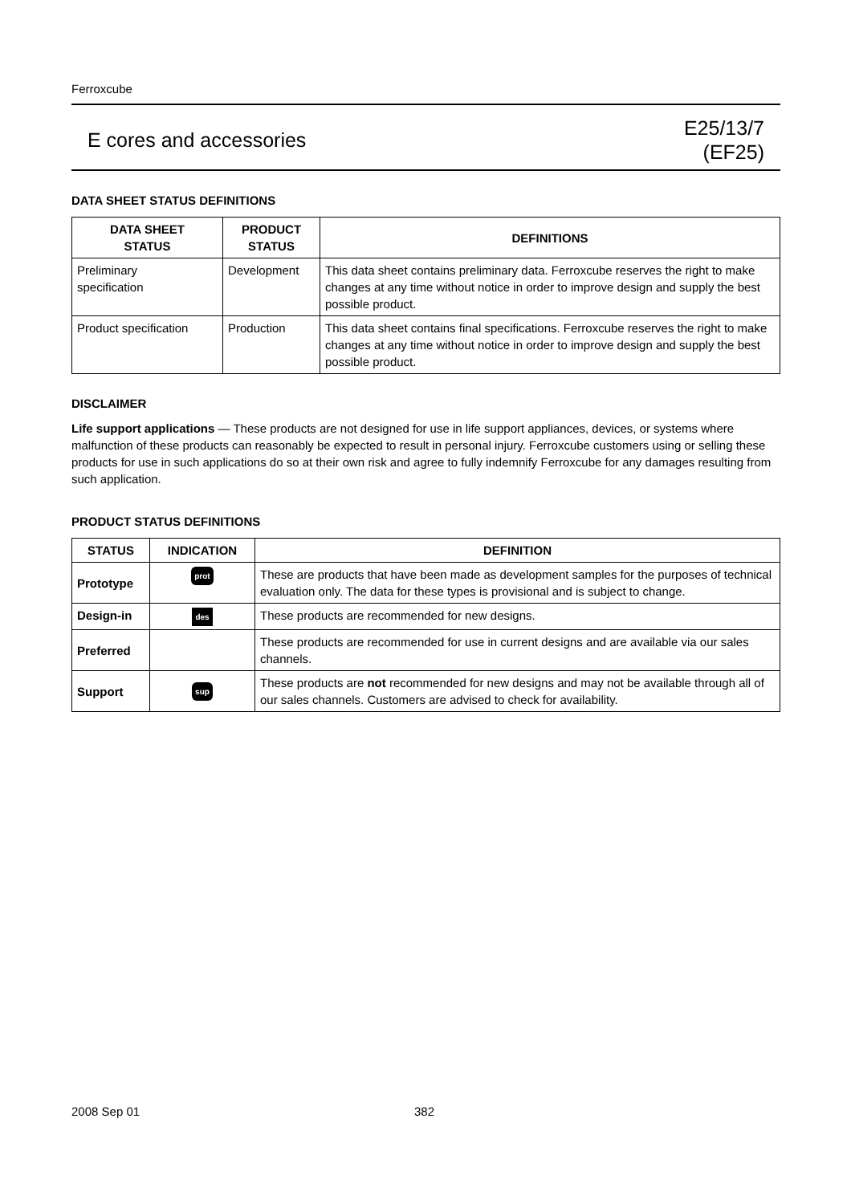Ferroxcube
E cores and accessories
E25/13/7
(EF25)
DATA SHEET STATUS DEFINITIONS
| DATA SHEET STATUS | PRODUCT STATUS | DEFINITIONS |
| --- | --- | --- |
| Preliminary specification | Development | This data sheet contains preliminary data. Ferroxcube reserves the right to make changes at any time without notice in order to improve design and supply the best possible product. |
| Product specification | Production | This data sheet contains final specifications. Ferroxcube reserves the right to make changes at any time without notice in order to improve design and supply the best possible product. |
DISCLAIMER
Life support applications — These products are not designed for use in life support appliances, devices, or systems where malfunction of these products can reasonably be expected to result in personal injury. Ferroxcube customers using or selling these products for use in such applications do so at their own risk and agree to fully indemnify Ferroxcube for any damages resulting from such application.
PRODUCT STATUS DEFINITIONS
| STATUS | INDICATION | DEFINITION |
| --- | --- | --- |
| Prototype | prot | These are products that have been made as development samples for the purposes of technical evaluation only. The data for these types is provisional and is subject to change. |
| Design-in | des | These products are recommended for new designs. |
| Preferred | | These products are recommended for use in current designs and are available via our sales channels. |
| Support | sup | These products are not recommended for new designs and may not be available through all of our sales channels. Customers are advised to check for availability. |
2008 Sep 01 382